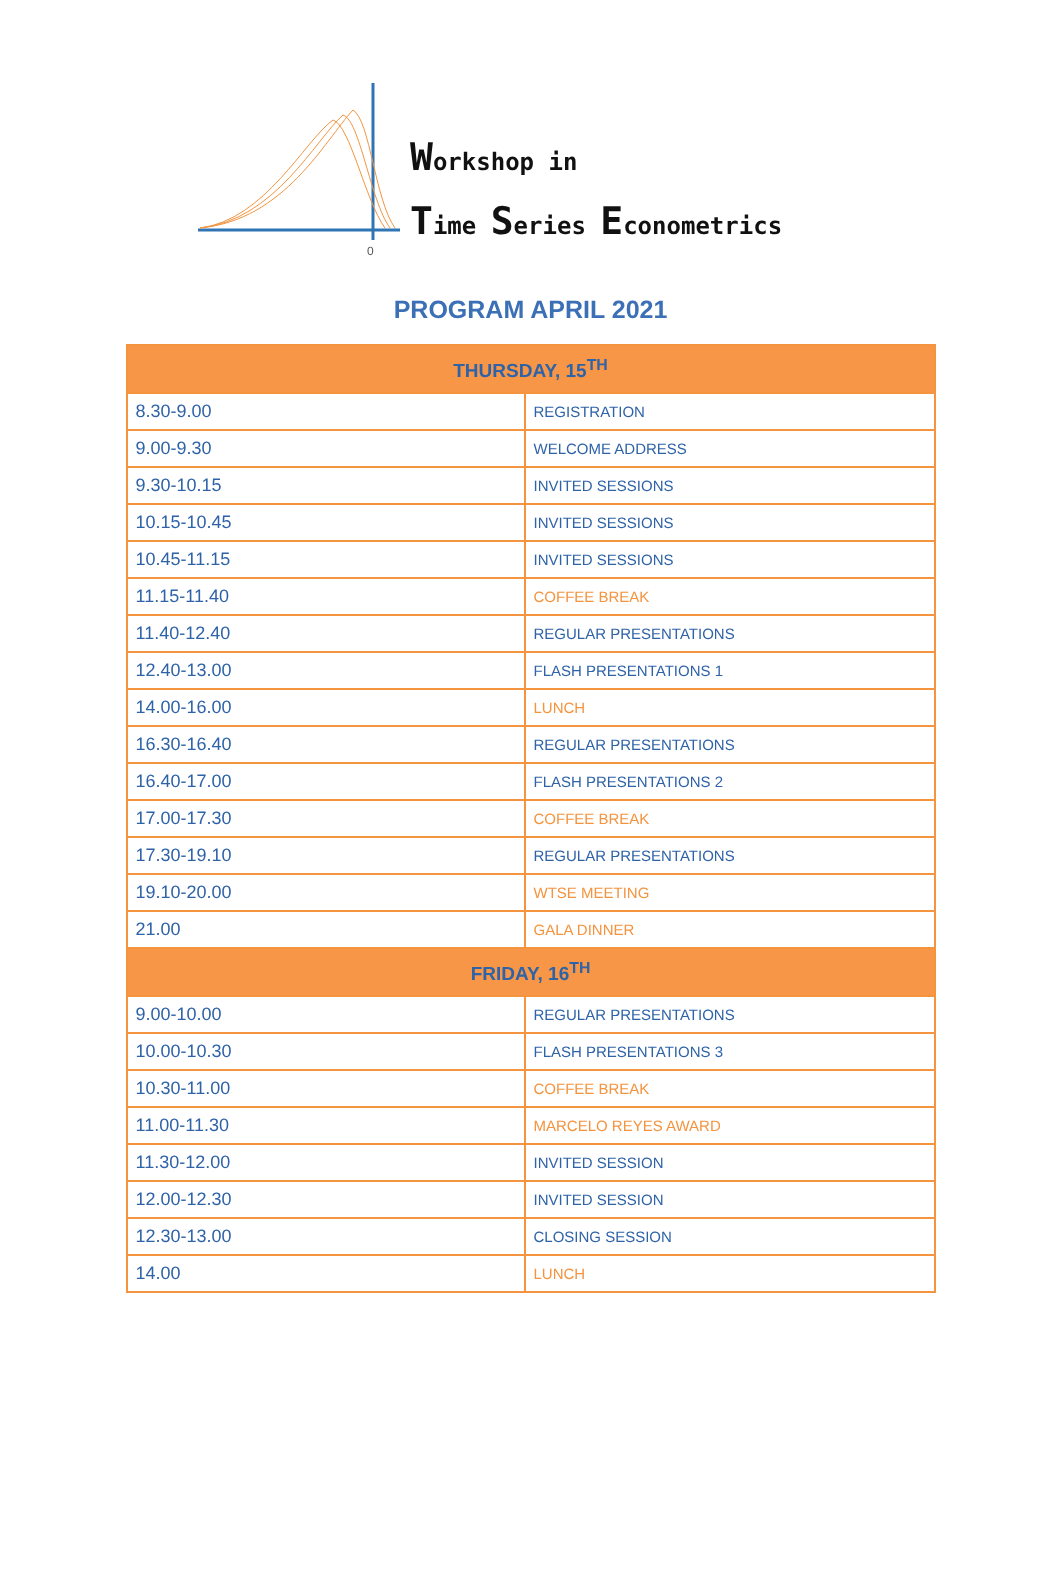0
Workshop in
Time Series Econometrics
PROGRAM APRIL 2021
| THURSDAY, 15<sup>TH</sup> | |
| --- | --- |
| 8.30-9.00 | REGISTRATION |
| 9.00-9.30 | WELCOME ADDRESS |
| 9.30-10.15 | INVITED SESSIONS |
| 10.15-10.45 | INVITED SESSIONS |
| 10.45-11.15 | INVITED SESSIONS |
| 11.15-11.40 | COFFEE BREAK |
| 11.40-12.40 | REGULAR PRESENTATIONS |
| 12.40-13.00 | FLASH PRESENTATIONS 1 |
| 14.00-16.00 | LUNCH |
| 16.30-16.40 | REGULAR PRESENTATIONS |
| 16.40-17.00 | FLASH PRESENTATIONS 2 |
| 17.00-17.30 | COFFEE BREAK |
| 17.30-19.10 | REGULAR PRESENTATIONS |
| 19.10-20.00 | WTSE MEETING |
| 21.00 | GALA DINNER |
| FRIDAY, 16<sup>TH</sup> | |
| 9.00-10.00 | REGULAR PRESENTATIONS |
| 10.00-10.30 | FLASH PRESENTATIONS 3 |
| 10.30-11.00 | COFFEE BREAK |
| 11.00-11.30 | MARCELO REYES AWARD |
| 11.30-12.00 | INVITED SESSION |
| 12.00-12.30 | INVITED SESSION |
| 12.30-13.00 | CLOSING SESSION |
| 14.00 | LUNCH |